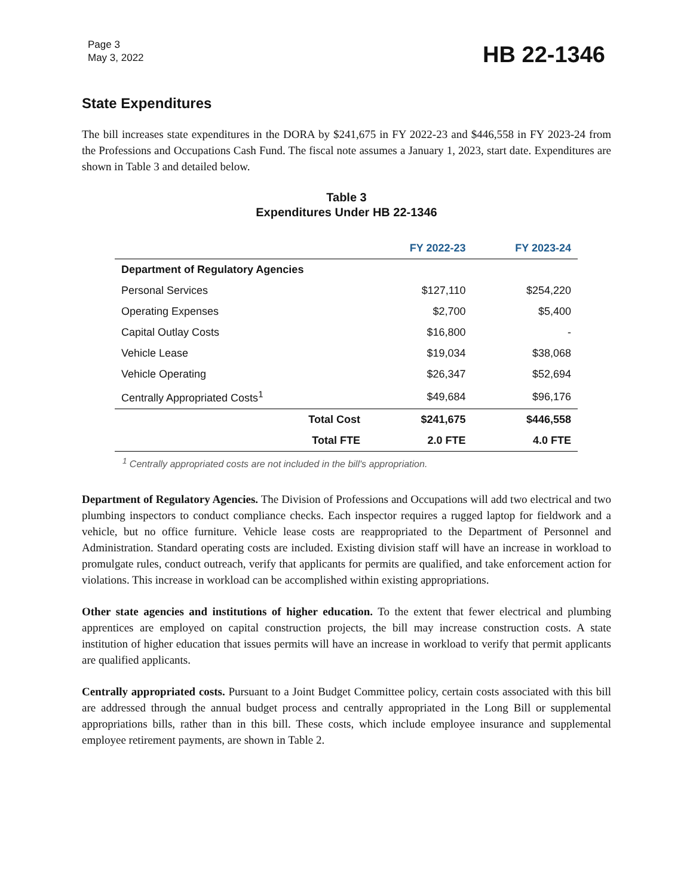Page 3
May 3, 2022
HB 22-1346
State Expenditures
The bill increases state expenditures in the DORA by $241,675 in FY 2022-23 and $446,558 in FY 2023-24 from the Professions and Occupations Cash Fund. The fiscal note assumes a January 1, 2023, start date. Expenditures are shown in Table 3 and detailed below.
Table 3
Expenditures Under HB 22-1346
| | FY 2022-23 | FY 2023-24 |
| --- | --- | --- |
| Department of Regulatory Agencies | | |
| Personal Services | $127,110 | $254,220 |
| Operating Expenses | $2,700 | $5,400 |
| Capital Outlay Costs | $16,800 | - |
| Vehicle Lease | $19,034 | $38,068 |
| Vehicle Operating | $26,347 | $52,694 |
| Centrally Appropriated Costs<sup>1</sup> | $49,684 | $96,176 |
| Total Cost | $241,675 | $446,558 |
| Total FTE | 2.0 FTE | 4.0 FTE |
<sup>1</sup> Centrally appropriated costs are not included in the bill's appropriation.
Department of Regulatory Agencies. The Division of Professions and Occupations will add two electrical and two plumbing inspectors to conduct compliance checks. Each inspector requires a rugged laptop for fieldwork and a vehicle, but no office furniture. Vehicle lease costs are reappropriated to the Department of Personnel and Administration. Standard operating costs are included. Existing division staff will have an increase in workload to promulgate rules, conduct outreach, verify that applicants for permits are qualified, and take enforcement action for violations. This increase in workload can be accomplished within existing appropriations.
Other state agencies and institutions of higher education. To the extent that fewer electrical and plumbing apprentices are employed on capital construction projects, the bill may increase construction costs. A state institution of higher education that issues permits will have an increase in workload to verify that permit applicants are qualified applicants.
Centrally appropriated costs. Pursuant to a Joint Budget Committee policy, certain costs associated with this bill are addressed through the annual budget process and centrally appropriated in the Long Bill or supplemental appropriations bills, rather than in this bill. These costs, which include employee insurance and supplemental employee retirement payments, are shown in Table 2.